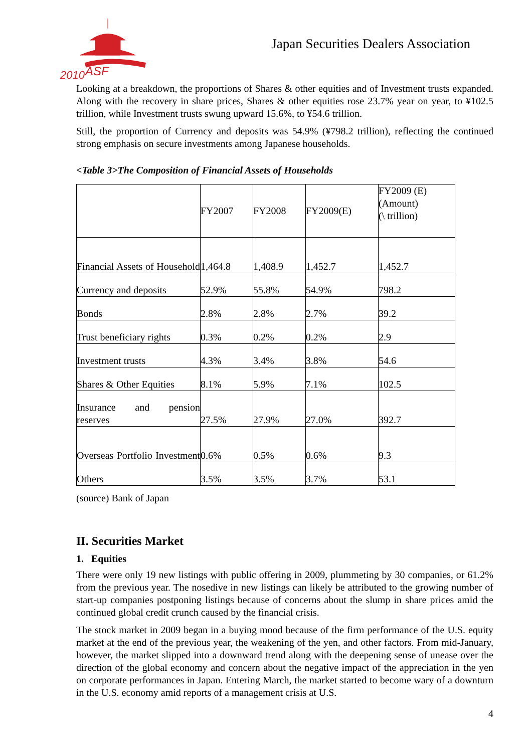2010
ASF
Japan Securities Dealers Association
Looking at a breakdown, the proportions of Shares & other equities and of Investment trusts expanded. Along with the recovery in share prices, Shares & other equities rose 23.7% year on year, to ¥102.5 trillion, while Investment trusts swung upward 15.6%, to ¥54.6 trillion.
Still, the proportion of Currency and deposits was 54.9% (¥798.2 trillion), reflecting the continued strong emphasis on secure investments among Japanese households.
<Table 3>The Composition of Financial Assets of Households
| | FY2007 | FY2008 | FY2009(E) | FY2009 (E) (Amount) (\ trillion) |
| Financial Assets of Household | 1,464.8 | 1,408.9 | 1,452.7 | 1,452.7 |
| Currency and deposits | 52.9% | 55.8% | 54.9% | 798.2 |
| Bonds | 2.8% | 2.8% | 2.7% | 39.2 |
| Trust beneficiary rights | 0.3% | 0.2% | 0.2% | 2.9 |
| Investment trusts | 4.3% | 3.4% | 3.8% | 54.6 |
| Shares & Other Equities | 8.1% | 5.9% | 7.1% | 102.5 |
| Insurance and pension reserves | 27.5% | 27.9% | 27.0% | 392.7 |
| Overseas Portfolio Investment | 0.6% | 0.5% | 0.6% | 9.3 |
| Others | 3.5% | 3.5% | 3.7% | 53.1 |
(source) Bank of Japan
II. Securities Market
1. Equities
There were only 19 new listings with public offering in 2009, plummeting by 30 companies, or 61.2% from the previous year. The nosedive in new listings can likely be attributed to the growing number of start-up companies postponing listings because of concerns about the slump in share prices amid the continued global credit crunch caused by the financial crisis.
The stock market in 2009 began in a buying mood because of the firm performance of the U.S. equity market at the end of the previous year, the weakening of the yen, and other factors. From mid-January, however, the market slipped into a downward trend along with the deepening sense of unease over the direction of the global economy and concern about the negative impact of the appreciation in the yen on corporate performances in Japan. Entering March, the market started to become wary of a downturn in the U.S. economy amid reports of a management crisis at U.S.
4